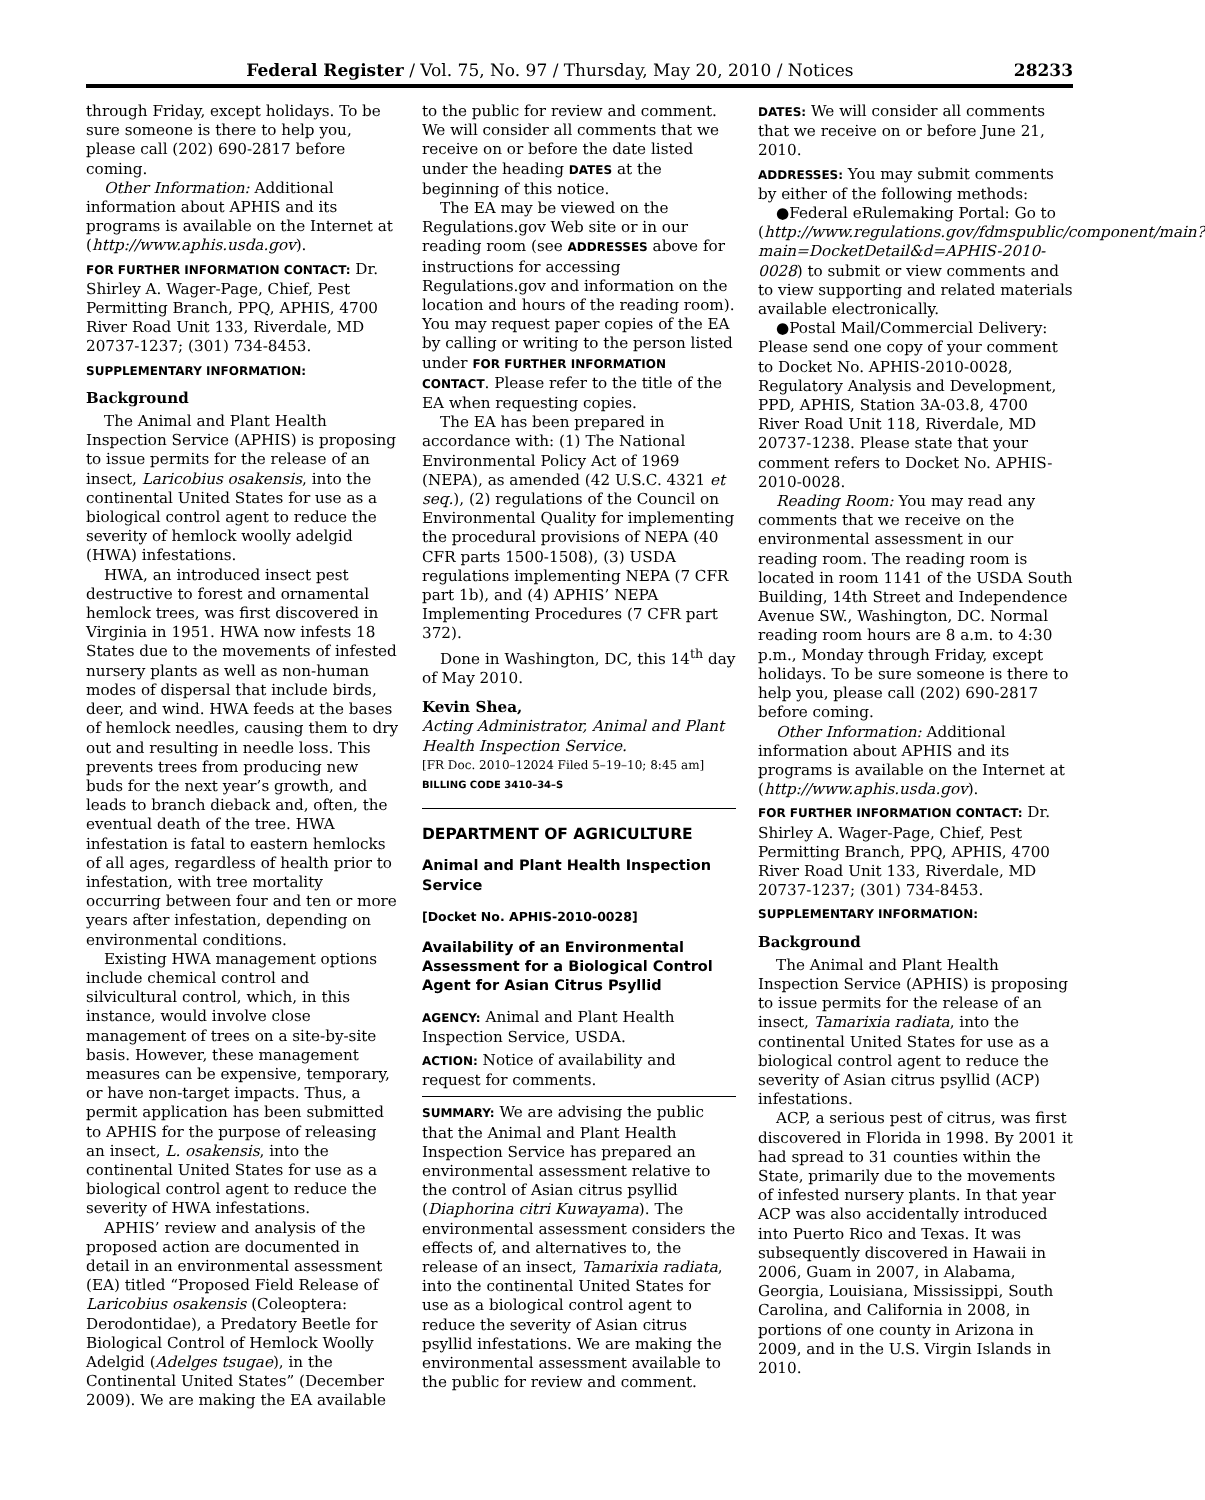Federal Register / Vol. 75, No. 97 / Thursday, May 20, 2010 / Notices 28233
through Friday, except holidays. To be sure someone is there to help you, please call (202) 690-2817 before coming.
Other Information: Additional information about APHIS and its programs is available on the Internet at (http://www.aphis.usda.gov).
FOR FURTHER INFORMATION CONTACT: Dr. Shirley A. Wager-Page, Chief, Pest Permitting Branch, PPQ, APHIS, 4700 River Road Unit 133, Riverdale, MD 20737-1237; (301) 734-8453.
SUPPLEMENTARY INFORMATION:
Background
The Animal and Plant Health Inspection Service (APHIS) is proposing to issue permits for the release of an insect, Laricobius osakensis, into the continental United States for use as a biological control agent to reduce the severity of hemlock woolly adelgid (HWA) infestations.
HWA, an introduced insect pest destructive to forest and ornamental hemlock trees, was first discovered in Virginia in 1951. HWA now infests 18 States due to the movements of infested nursery plants as well as non-human modes of dispersal that include birds, deer, and wind. HWA feeds at the bases of hemlock needles, causing them to dry out and resulting in needle loss. This prevents trees from producing new buds for the next year’s growth, and leads to branch dieback and, often, the eventual death of the tree. HWA infestation is fatal to eastern hemlocks of all ages, regardless of health prior to infestation, with tree mortality occurring between four and ten or more years after infestation, depending on environmental conditions.
Existing HWA management options include chemical control and silvicultural control, which, in this instance, would involve close management of trees on a site-by-site basis. However, these management measures can be expensive, temporary, or have non-target impacts. Thus, a permit application has been submitted to APHIS for the purpose of releasing an insect, L. osakensis, into the continental United States for use as a biological control agent to reduce the severity of HWA infestations.
APHIS’ review and analysis of the proposed action are documented in detail in an environmental assessment (EA) titled “Proposed Field Release of Laricobius osakensis (Coleoptera: Derodontidae), a Predatory Beetle for Biological Control of Hemlock Woolly Adelgid (Adelges tsugae), in the Continental United States” (December 2009). We are making the EA available
to the public for review and comment. We will consider all comments that we receive on or before the date listed under the heading DATES at the beginning of this notice.
The EA may be viewed on the Regulations.gov Web site or in our reading room (see ADDRESSES above for instructions for accessing Regulations.gov and information on the location and hours of the reading room). You may request paper copies of the EA by calling or writing to the person listed under FOR FURTHER INFORMATION CONTACT. Please refer to the title of the EA when requesting copies.
The EA has been prepared in accordance with: (1) The National Environmental Policy Act of 1969 (NEPA), as amended (42 U.S.C. 4321 et seq.), (2) regulations of the Council on Environmental Quality for implementing the procedural provisions of NEPA (40 CFR parts 1500-1508), (3) USDA regulations implementing NEPA (7 CFR part 1b), and (4) APHIS’ NEPA Implementing Procedures (7 CFR part 372).
Done in Washington, DC, this 14<sup>th</sup> day of May 2010.
Kevin Shea,
Acting Administrator, Animal and Plant Health Inspection Service.
[FR Doc. 2010–12024 Filed 5–19–10; 8:45 am]
BILLING CODE 3410–34–S
DEPARTMENT OF AGRICULTURE
Animal and Plant Health Inspection Service
[Docket No. APHIS-2010-0028]
Availability of an Environmental Assessment for a Biological Control Agent for Asian Citrus Psyllid
AGENCY: Animal and Plant Health Inspection Service, USDA.
ACTION: Notice of availability and request for comments.
SUMMARY: We are advising the public that the Animal and Plant Health Inspection Service has prepared an environmental assessment relative to the control of Asian citrus psyllid (Diaphorina citri Kuwayama). The environmental assessment considers the effects of, and alternatives to, the release of an insect, Tamarixia radiata, into the continental United States for use as a biological control agent to reduce the severity of Asian citrus psyllid infestations. We are making the environmental assessment available to the public for review and comment.
DATES: We will consider all comments that we receive on or before June 21, 2010.
ADDRESSES: You may submit comments by either of the following methods:
●Federal eRulemaking Portal: Go to (http://www.regulations.gov/fdmspublic/component/main?main=DocketDetail&d=APHIS-2010-0028) to submit or view comments and to view supporting and related materials available electronically.
●Postal Mail/Commercial Delivery: Please send one copy of your comment to Docket No. APHIS-2010-0028, Regulatory Analysis and Development, PPD, APHIS, Station 3A-03.8, 4700 River Road Unit 118, Riverdale, MD 20737-1238. Please state that your comment refers to Docket No. APHIS-2010-0028.
Reading Room: You may read any comments that we receive on the environmental assessment in our reading room. The reading room is located in room 1141 of the USDA South Building, 14th Street and Independence Avenue SW., Washington, DC. Normal reading room hours are 8 a.m. to 4:30 p.m., Monday through Friday, except holidays. To be sure someone is there to help you, please call (202) 690-2817 before coming.
Other Information: Additional information about APHIS and its programs is available on the Internet at (http://www.aphis.usda.gov).
FOR FURTHER INFORMATION CONTACT: Dr. Shirley A. Wager-Page, Chief, Pest Permitting Branch, PPQ, APHIS, 4700 River Road Unit 133, Riverdale, MD 20737-1237; (301) 734-8453.
SUPPLEMENTARY INFORMATION:
Background
The Animal and Plant Health Inspection Service (APHIS) is proposing to issue permits for the release of an insect, Tamarixia radiata, into the continental United States for use as a biological control agent to reduce the severity of Asian citrus psyllid (ACP) infestations.
ACP, a serious pest of citrus, was first discovered in Florida in 1998. By 2001 it had spread to 31 counties within the State, primarily due to the movements of infested nursery plants. In that year ACP was also accidentally introduced into Puerto Rico and Texas. It was subsequently discovered in Hawaii in 2006, Guam in 2007, in Alabama, Georgia, Louisiana, Mississippi, South Carolina, and California in 2008, in portions of one county in Arizona in 2009, and in the U.S. Virgin Islands in 2010.